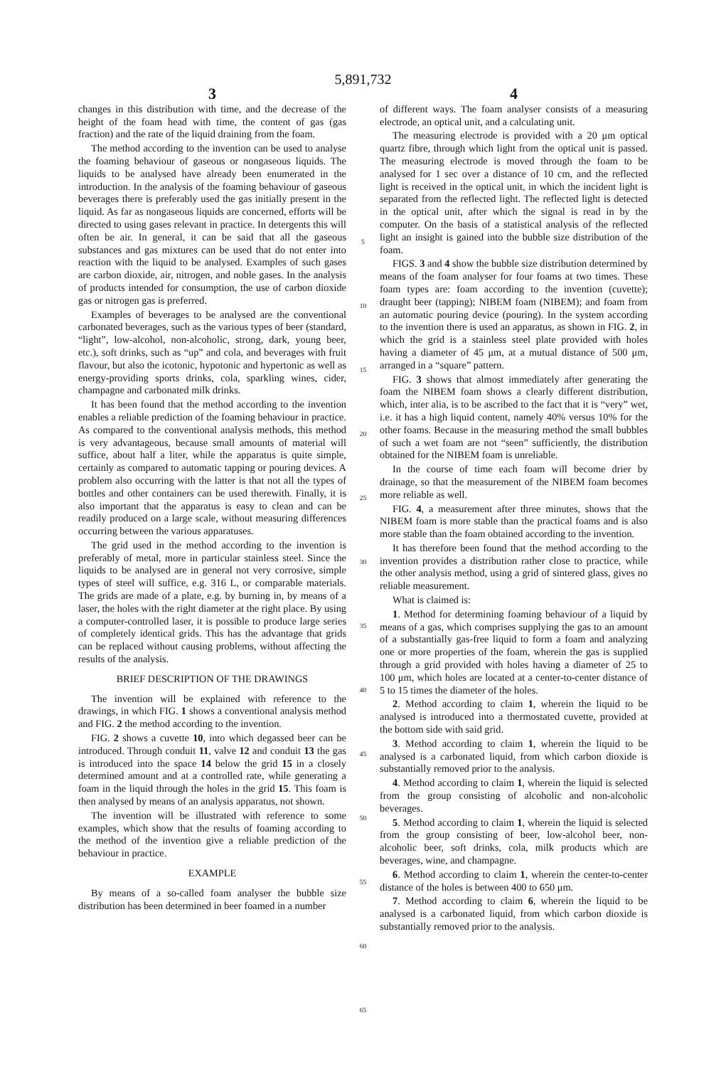5,891,732
3
changes in this distribution with time, and the decrease of the height of the foam head with time, the content of gas (gas fraction) and the rate of the liquid draining from the foam.
The method according to the invention can be used to analyse the foaming behaviour of gaseous or nongaseous liquids. The liquids to be analysed have already been enumerated in the introduction. In the analysis of the foaming behaviour of gaseous beverages there is preferably used the gas initially present in the liquid. As far as nongaseous liquids are concerned, efforts will be directed to using gases relevant in practice. In detergents this will often be air. In general, it can be said that all the gaseous substances and gas mixtures can be used that do not enter into reaction with the liquid to be analysed. Examples of such gases are carbon dioxide, air, nitrogen, and noble gases. In the analysis of products intended for consumption, the use of carbon dioxide gas or nitrogen gas is preferred.
Examples of beverages to be analysed are the conventional carbonated beverages, such as the various types of beer (standard, “light”, low-alcohol, non-alcoholic, strong, dark, young beer, etc.), soft drinks, such as “up” and cola, and beverages with fruit flavour, but also the icotonic, hypotonic and hypertonic as well as energy-providing sports drinks, cola, sparkling wines, cider, champagne and carbonated milk drinks.
It has been found that the method according to the invention enables a reliable prediction of the foaming behaviour in practice. As compared to the conventional analysis methods, this method is very advantageous, because small amounts of material will suffice, about half a liter, while the apparatus is quite simple, certainly as compared to automatic tapping or pouring devices. A problem also occurring with the latter is that not all the types of bottles and other containers can be used therewith. Finally, it is also important that the apparatus is easy to clean and can be readily produced on a large scale, without measuring differences occurring between the various apparatuses.
The grid used in the method according to the invention is preferably of metal, more in particular stainless steel. Since the liquids to be analysed are in general not very corrosive, simple types of steel will suffice, e.g. 316 L, or comparable materials. The grids are made of a plate, e.g. by burning in, by means of a laser, the holes with the right diameter at the right place. By using a computer-controlled laser, it is possible to produce large series of completely identical grids. This has the advantage that grids can be replaced without causing problems, without affecting the results of the analysis.
BRIEF DESCRIPTION OF THE DRAWINGS
The invention will be explained with reference to the drawings, in which FIG. 1 shows a conventional analysis method and FIG. 2 the method according to the invention.
FIG. 2 shows a cuvette 10, into which degassed beer can be introduced. Through conduit 11, valve 12 and conduit 13 the gas is introduced into the space 14 below the grid 15 in a closely determined amount and at a controlled rate, while generating a foam in the liquid through the holes in the grid 15. This foam is then analysed by means of an analysis apparatus, not shown.
The invention will be illustrated with reference to some examples, which show that the results of foaming according to the method of the invention give a reliable prediction of the behaviour in practice.
EXAMPLE
By means of a so-called foam analyser the bubble size distribution has been determined in beer foamed in a number
5
10
15
20
25
30
35
40
45
50
55
60
65
4
of different ways. The foam analyser consists of a measuring electrode, an optical unit, and a calculating unit.
The measuring electrode is provided with a 20 μm optical quartz fibre, through which light from the optical unit is passed. The measuring electrode is moved through the foam to be analysed for 1 sec over a distance of 10 cm, and the reflected light is received in the optical unit, in which the incident light is separated from the reflected light. The reflected light is detected in the optical unit, after which the signal is read in by the computer. On the basis of a statistical analysis of the reflected light an insight is gained into the bubble size distribution of the foam.
FIGS. 3 and 4 show the bubble size distribution determined by means of the foam analyser for four foams at two times. These foam types are: foam according to the invention (cuvette); draught beer (tapping); NIBEM foam (NIBEM); and foam from an automatic pouring device (pouring). In the system according to the invention there is used an apparatus, as shown in FIG. 2, in which the grid is a stainless steel plate provided with holes having a diameter of 45 μm, at a mutual distance of 500 μm, arranged in a “square” pattern.
FIG. 3 shows that almost immediately after generating the foam the NIBEM foam shows a clearly different distribution, which, inter alia, is to be ascribed to the fact that it is “very” wet, i.e. it has a high liquid content, namely 40% versus 10% for the other foams. Because in the measuring method the small bubbles of such a wet foam are not “seen” sufficiently, the distribution obtained for the NIBEM foam is unreliable.
In the course of time each foam will become drier by drainage, so that the measurement of the NIBEM foam becomes more reliable as well.
FIG. 4, a measurement after three minutes, shows that the NIBEM foam is more stable than the practical foams and is also more stable than the foam obtained according to the invention.
It has therefore been found that the method according to the invention provides a distribution rather close to practice, while the other analysis method, using a grid of sintered glass, gives no reliable measurement.
What is claimed is:
1. Method for determining foaming behaviour of a liquid by means of a gas, which comprises supplying the gas to an amount of a substantially gas-free liquid to form a foam and analyzing one or more properties of the foam, wherein the gas is supplied through a grid provided with holes having a diameter of 25 to 100 μm, which holes are located at a center-to-center distance of 5 to 15 times the diameter of the holes.
2. Method according to claim 1, wherein the liquid to be analysed is introduced into a thermostated cuvette, provided at the bottom side with said grid.
3. Method according to claim 1, wherein the liquid to be analysed is a carbonated liquid, from which carbon dioxide is substantially removed prior to the analysis.
4. Method according to claim 1, wherein the liquid is selected from the group consisting of alcoholic and non-alcoholic beverages.
5. Method according to claim 1, wherein the liquid is selected from the group consisting of beer, low-alcohol beer, non-alcoholic beer, soft drinks, cola, milk products which are beverages, wine, and champagne.
6. Method according to claim 1, wherein the center-to-center distance of the holes is between 400 to 650 μm.
7. Method according to claim 6, wherein the liquid to be analysed is a carbonated liquid, from which carbon dioxide is substantially removed prior to the analysis.